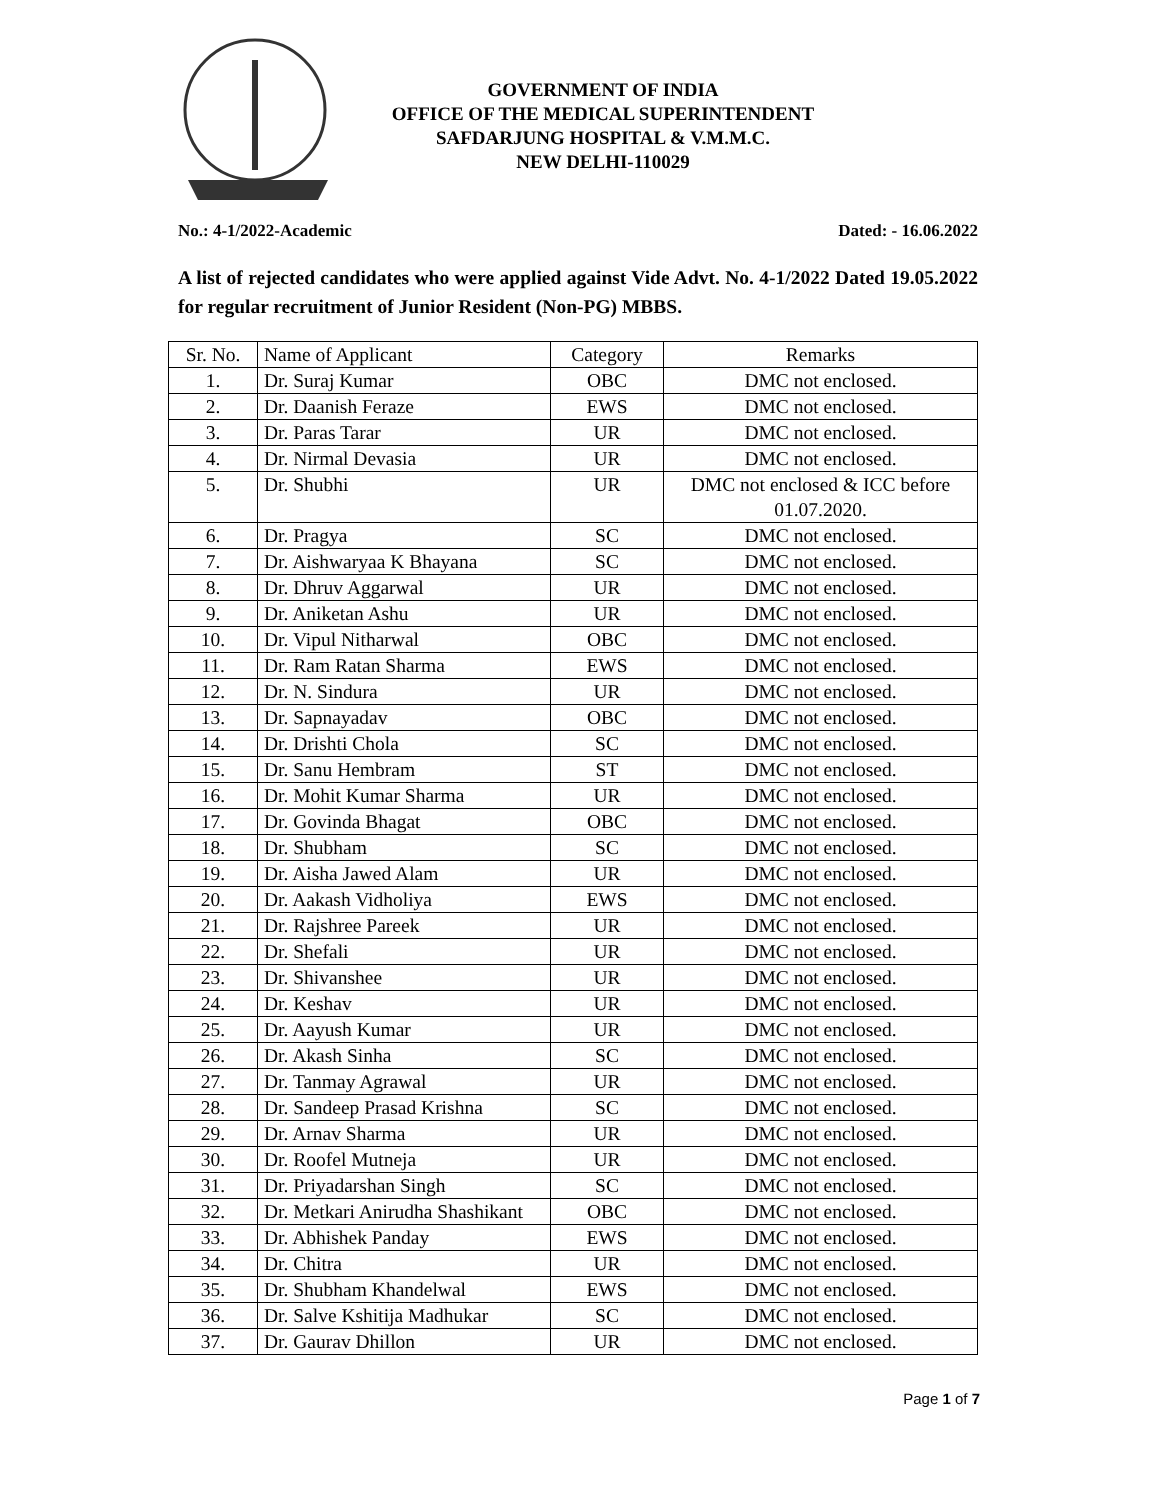GOVERNMENT OF INDIA
OFFICE OF THE MEDICAL SUPERINTENDENT
SAFDARJUNG HOSPITAL & V.M.M.C.
NEW DELHI-110029
No.: 4-1/2022-Academic Dated: - 16.06.2022
A list of rejected candidates who were applied against Vide Advt. No. 4-1/2022 Dated 19.05.2022 for regular recruitment of Junior Resident (Non-PG) MBBS.
| Sr. No. | Name of Applicant | Category | Remarks |
| --- | --- | --- | --- |
| 1. | Dr. Suraj Kumar | OBC | DMC not enclosed. |
| 2. | Dr. Daanish Feraze | EWS | DMC not enclosed. |
| 3. | Dr. Paras Tarar | UR | DMC not enclosed. |
| 4. | Dr. Nirmal Devasia | UR | DMC not enclosed. |
| 5. | Dr. Shubhi | UR | DMC not enclosed & ICC before 01.07.2020. |
| 6. | Dr. Pragya | SC | DMC not enclosed. |
| 7. | Dr. Aishwaryaa K Bhayana | SC | DMC not enclosed. |
| 8. | Dr. Dhruv Aggarwal | UR | DMC not enclosed. |
| 9. | Dr. Aniketan Ashu | UR | DMC not enclosed. |
| 10. | Dr. Vipul Nitharwal | OBC | DMC not enclosed. |
| 11. | Dr. Ram Ratan Sharma | EWS | DMC not enclosed. |
| 12. | Dr. N. Sindura | UR | DMC not enclosed. |
| 13. | Dr. Sapnayadav | OBC | DMC not enclosed. |
| 14. | Dr. Drishti Chola | SC | DMC not enclosed. |
| 15. | Dr. Sanu Hembram | ST | DMC not enclosed. |
| 16. | Dr. Mohit Kumar Sharma | UR | DMC not enclosed. |
| 17. | Dr. Govinda Bhagat | OBC | DMC not enclosed. |
| 18. | Dr. Shubham | SC | DMC not enclosed. |
| 19. | Dr. Aisha Jawed Alam | UR | DMC not enclosed. |
| 20. | Dr. Aakash Vidholiya | EWS | DMC not enclosed. |
| 21. | Dr. Rajshree Pareek | UR | DMC not enclosed. |
| 22. | Dr. Shefali | UR | DMC not enclosed. |
| 23. | Dr. Shivanshee | UR | DMC not enclosed. |
| 24. | Dr. Keshav | UR | DMC not enclosed. |
| 25. | Dr. Aayush Kumar | UR | DMC not enclosed. |
| 26. | Dr. Akash Sinha | SC | DMC not enclosed. |
| 27. | Dr. Tanmay Agrawal | UR | DMC not enclosed. |
| 28. | Dr. Sandeep Prasad Krishna | SC | DMC not enclosed. |
| 29. | Dr. Arnav Sharma | UR | DMC not enclosed. |
| 30. | Dr. Roofel Mutneja | UR | DMC not enclosed. |
| 31. | Dr. Priyadarshan Singh | SC | DMC not enclosed. |
| 32. | Dr. Metkari Anirudha Shashikant | OBC | DMC not enclosed. |
| 33. | Dr. Abhishek Panday | EWS | DMC not enclosed. |
| 34. | Dr. Chitra | UR | DMC not enclosed. |
| 35. | Dr. Shubham Khandelwal | EWS | DMC not enclosed. |
| 36. | Dr. Salve Kshitija Madhukar | SC | DMC not enclosed. |
| 37. | Dr. Gaurav Dhillon | UR | DMC not enclosed. |
Page 1 of 7